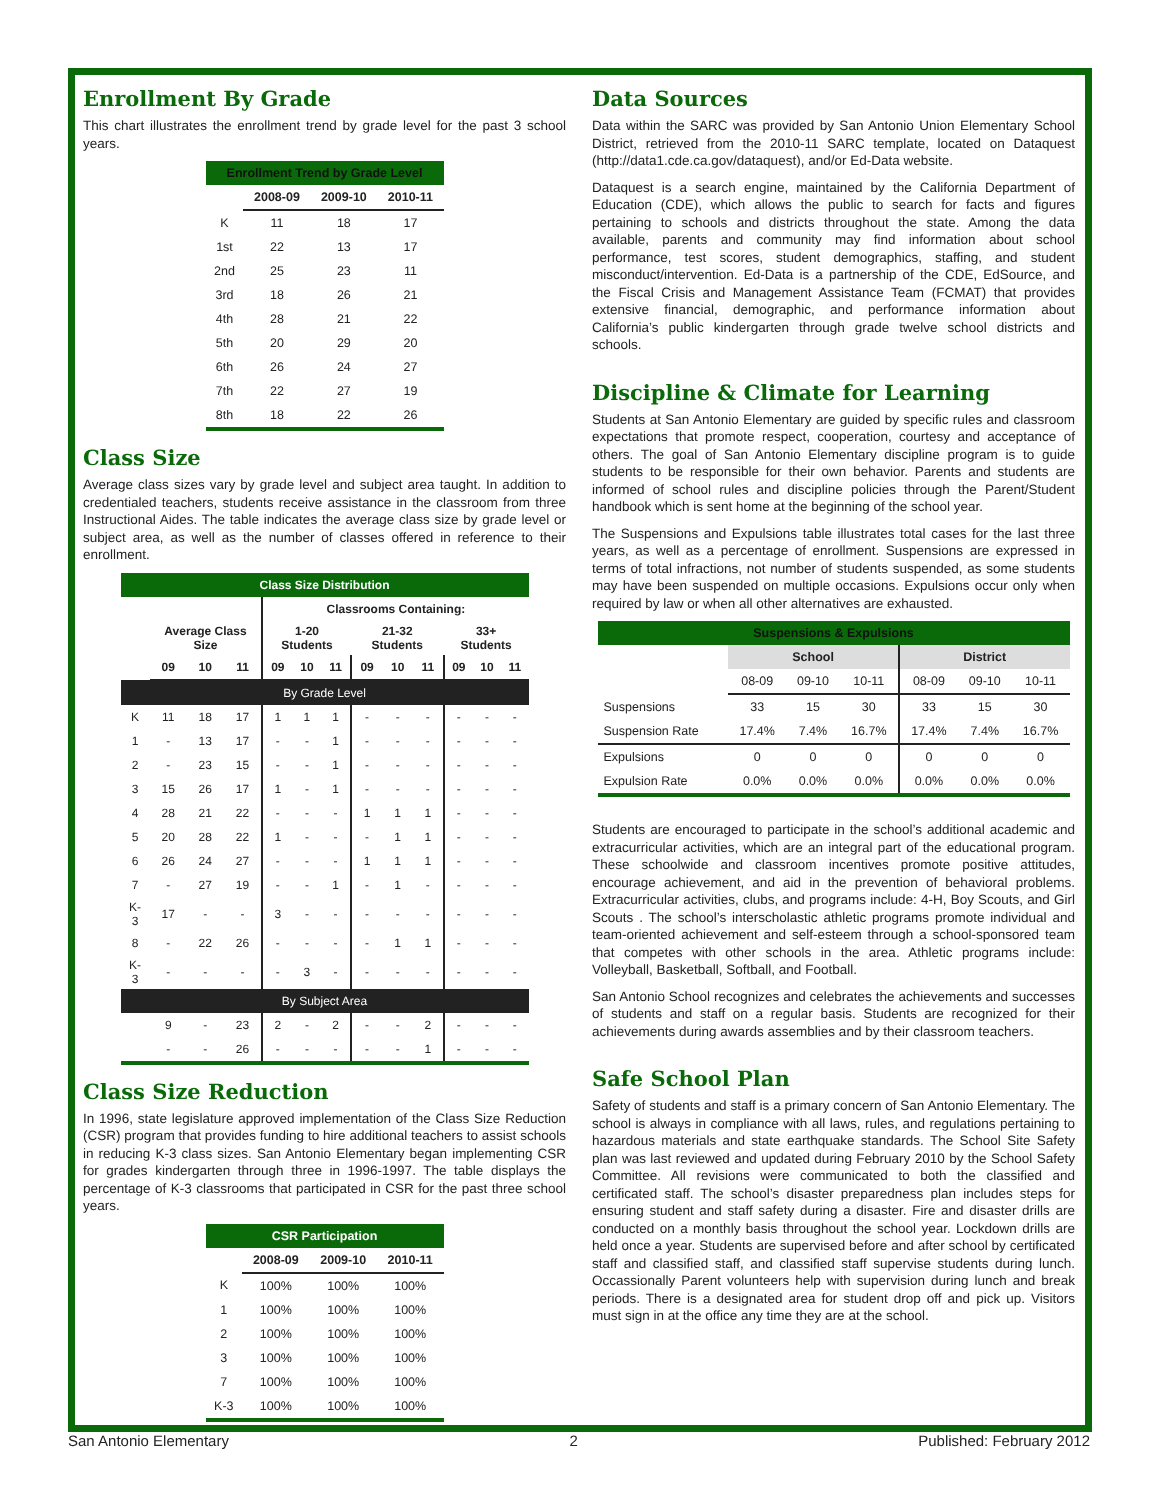Enrollment By Grade
This chart illustrates the enrollment trend by grade level for the past 3 school years.
| Enrollment Trend by Grade Level | | | |
| --- | --- | --- | --- |
| | 2008-09 | 2009-10 | 2010-11 |
| K | 11 | 18 | 17 |
| 1st | 22 | 13 | 17 |
| 2nd | 25 | 23 | 11 |
| 3rd | 18 | 26 | 21 |
| 4th | 28 | 21 | 22 |
| 5th | 20 | 29 | 20 |
| 6th | 26 | 24 | 27 |
| 7th | 22 | 27 | 19 |
| 8th | 18 | 22 | 26 |
Class Size
Average class sizes vary by grade level and subject area taught. In addition to credentialed teachers, students receive assistance in the classroom from three Instructional Aides. The table indicates the average class size by grade level or subject area, as well as the number of classes offered in reference to their enrollment.
| Class Size Distribution | | | | | | | | | | | | |
| --- | --- | --- | --- | --- | --- | --- | --- | --- | --- | --- | --- | --- |
| | Average Class Size | | | Classrooms Containing: | | | | | | | | |
| | | | | 1-20 Students | | | 21-32 Students | | | 33+ Students | | |
| | 09 | 10 | 11 | 09 | 10 | 11 | 09 | 10 | 11 | 09 | 10 | 11 |
| By Grade Level | | | | | | | | | | | | |
| K | 11 | 18 | 17 | 1 | 1 | 1 | - | - | - | - | - | - |
| 1 | - | 13 | 17 | - | - | 1 | - | - | - | - | - | - |
| 2 | - | 23 | 15 | - | - | 1 | - | - | - | - | - | - |
| 3 | 15 | 26 | 17 | 1 | - | 1 | - | - | - | - | - | - |
| 4 | 28 | 21 | 22 | - | - | - | 1 | 1 | 1 | - | - | - |
| 5 | 20 | 28 | 22 | 1 | - | - | - | 1 | 1 | - | - | - |
| 6 | 26 | 24 | 27 | - | - | - | 1 | 1 | 1 | - | - | - |
| 7 | - | 27 | 19 | - | - | 1 | - | 1 | - | - | - | - |
| K-3 | 17 | - | - | 3 | - | - | - | - | - | - | - | - |
| 8 | - | 22 | 26 | - | - | - | - | 1 | 1 | - | - | - |
| K-3 | - | - | - | - | 3 | - | - | - | - | - | - | - |
| By Subject Area | | | | | | | | | | | | |
| | 9 | - | 23 | 2 | - | 2 | - | - | 2 | - | - | - |
| | - | - | 26 | - | - | - | - | - | 1 | - | - | - |
Class Size Reduction
In 1996, state legislature approved implementation of the Class Size Reduction (CSR) program that provides funding to hire additional teachers to assist schools in reducing K-3 class sizes. San Antonio Elementary began implementing CSR for grades kindergarten through three in 1996-1997. The table displays the percentage of K-3 classrooms that participated in CSR for the past three school years.
| CSR Participation | | | |
| --- | --- | --- | --- |
| | 2008-09 | 2009-10 | 2010-11 |
| K | 100% | 100% | 100% |
| 1 | 100% | 100% | 100% |
| 2 | 100% | 100% | 100% |
| 3 | 100% | 100% | 100% |
| 7 | 100% | 100% | 100% |
| K-3 | 100% | 100% | 100% |
Data Sources
Data within the SARC was provided by San Antonio Union Elementary School District, retrieved from the 2010-11 SARC template, located on Dataquest (http://data1.cde.ca.gov/dataquest), and/or Ed-Data website.
Dataquest is a search engine, maintained by the California Department of Education (CDE), which allows the public to search for facts and figures pertaining to schools and districts throughout the state. Among the data available, parents and community may find information about school performance, test scores, student demographics, staffing, and student misconduct/intervention. Ed-Data is a partnership of the CDE, EdSource, and the Fiscal Crisis and Management Assistance Team (FCMAT) that provides extensive financial, demographic, and performance information about California’s public kindergarten through grade twelve school districts and schools.
Discipline & Climate for Learning
Students at San Antonio Elementary are guided by specific rules and classroom expectations that promote respect, cooperation, courtesy and acceptance of others. The goal of San Antonio Elementary discipline program is to guide students to be responsible for their own behavior. Parents and students are informed of school rules and discipline policies through the Parent/Student handbook which is sent home at the beginning of the school year.
The Suspensions and Expulsions table illustrates total cases for the last three years, as well as a percentage of enrollment. Suspensions are expressed in terms of total infractions, not number of students suspended, as some students may have been suspended on multiple occasions. Expulsions occur only when required by law or when all other alternatives are exhausted.
| Suspensions & Expulsions | | | | | | |
| --- | --- | --- | --- | --- | --- | --- |
| | School | | | District | | |
| | 08-09 | 09-10 | 10-11 | 08-09 | 09-10 | 10-11 |
| Suspensions | 33 | 15 | 30 | 33 | 15 | 30 |
| Suspension Rate | 17.4% | 7.4% | 16.7% | 17.4% | 7.4% | 16.7% |
| Expulsions | 0 | 0 | 0 | 0 | 0 | 0 |
| Expulsion Rate | 0.0% | 0.0% | 0.0% | 0.0% | 0.0% | 0.0% |
Students are encouraged to participate in the school’s additional academic and extracurricular activities, which are an integral part of the educational program. These schoolwide and classroom incentives promote positive attitudes, encourage achievement, and aid in the prevention of behavioral problems. Extracurricular activities, clubs, and programs include: 4-H, Boy Scouts, and Girl Scouts . The school’s interscholastic athletic programs promote individual and team-oriented achievement and self-esteem through a school-sponsored team that competes with other schools in the area. Athletic programs include: Volleyball, Basketball, Softball, and Football.
San Antonio School recognizes and celebrates the achievements and successes of students and staff on a regular basis. Students are recognized for their achievements during awards assemblies and by their classroom teachers.
Safe School Plan
Safety of students and staff is a primary concern of San Antonio Elementary. The school is always in compliance with all laws, rules, and regulations pertaining to hazardous materials and state earthquake standards. The School Site Safety plan was last reviewed and updated during February 2010 by the School Safety Committee. All revisions were communicated to both the classified and certificated staff. The school’s disaster preparedness plan includes steps for ensuring student and staff safety during a disaster. Fire and disaster drills are conducted on a monthly basis throughout the school year. Lockdown drills are held once a year. Students are supervised before and after school by certificated staff and classified staff, and classified staff supervise students during lunch. Occassionally Parent volunteers help with supervision during lunch and break periods. There is a designated area for student drop off and pick up. Visitors must sign in at the office any time they are at the school.
San Antonio Elementary 2 Published: February 2012